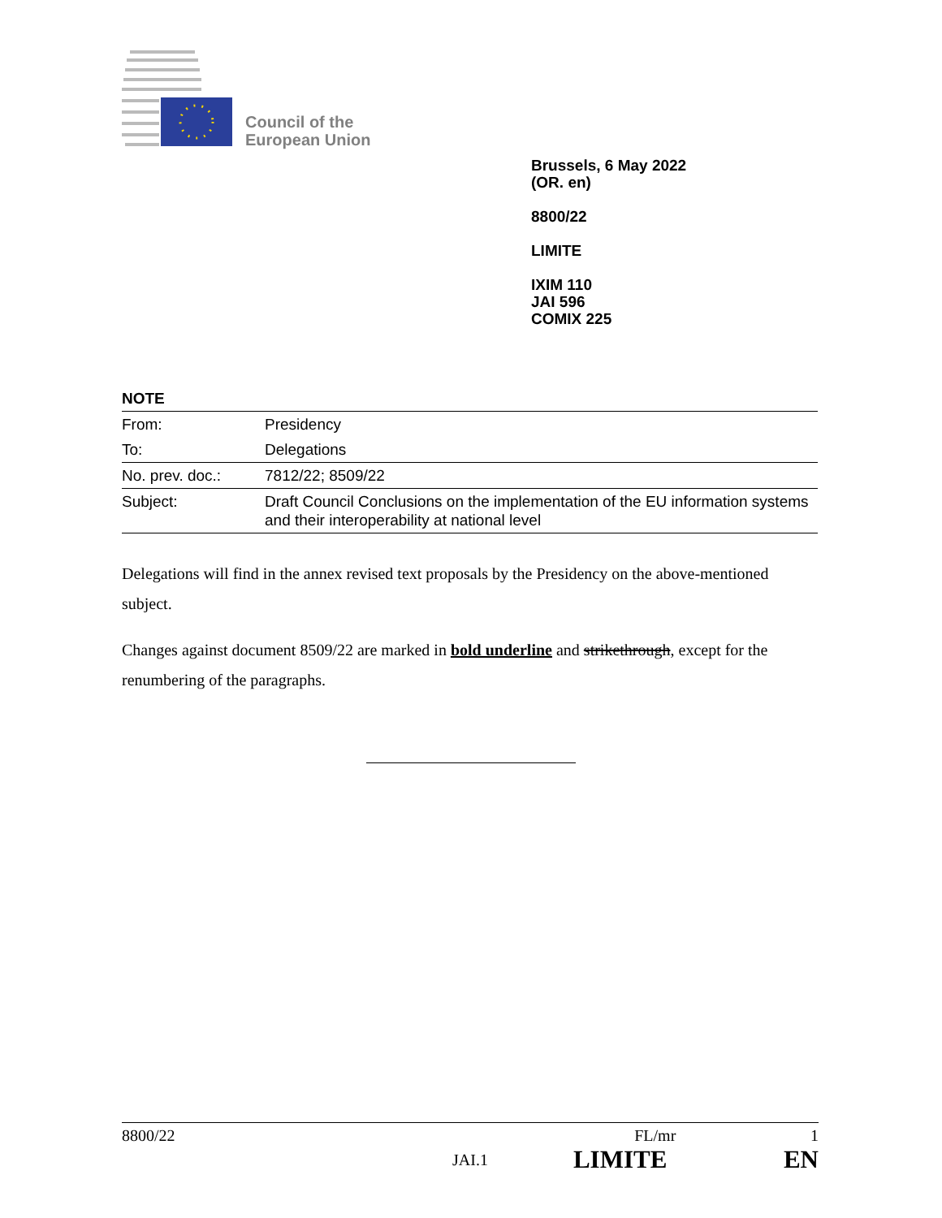Council of the
European Union
Brussels, 6 May 2022
(OR. en)
8800/22
LIMITE
IXIM 110
JAI 596
COMIX 225
NOTE
| From: | Presidency |
| To: | Delegations |
| No. prev. doc.: | 7812/22; 8509/22 |
| Subject: | Draft Council Conclusions on the implementation of the EU information systems and their interoperability at national level |
Delegations will find in the annex revised text proposals by the Presidency on the above-mentioned subject.
Changes against document 8509/22 are marked in bold underline and strikethrough, except for the renumbering of the paragraphs.
8800/22 FL/mr 1
JAI.1 LIMITE EN